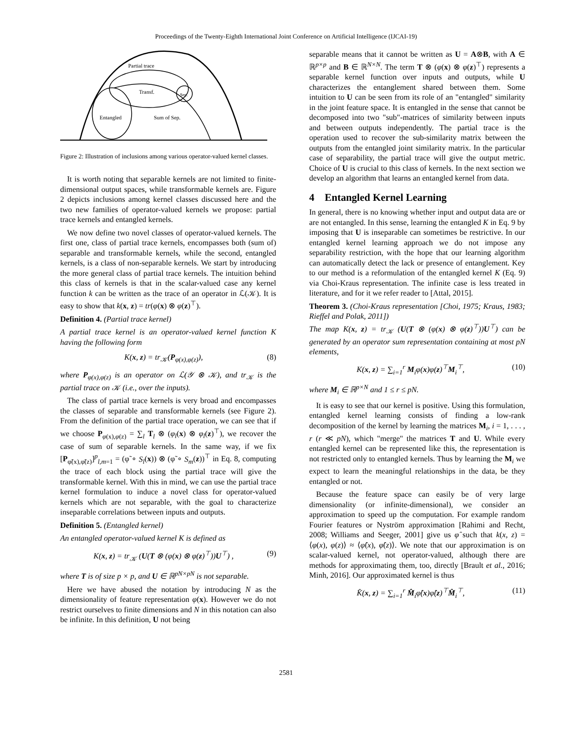Proceedings of the Twenty-Eighth International Joint Conference on Artificial Intelligence (IJCAI-19)
Partial trace
Transf.
Sep.
Entangled
Sum of Sep.
Figure 2: Illustration of inclusions among various operator-valued kernel classes.
It is worth noting that separable kernels are not limited to finite-dimensional output spaces, while transformable kernels are. Figure 2 depicts inclusions among kernel classes discussed here and the two new families of operator-valued kernels we propose: partial trace kernels and entangled kernels.
We now define two novel classes of operator-valued kernels. The first one, class of partial trace kernels, encompasses both (sum of) separable and transformable kernels, while the second, entangled kernels, is a class of non-separable kernels. We start by introducing the more general class of partial trace kernels. The intuition behind this class of kernels is that in the scalar-valued case any kernel function k can be written as the trace of an operator in ℒ(𝒦). It is easy to show that k(x, z) = tr(φ(x) ⊗ φ(z)<sup>⊤</sup>).
Definition 4. (Partial trace kernel)
A partial trace kernel is an operator-valued kernel function K having the following form
K(x, z) = tr<sub>𝒦</sub>(P<sub>φ(x),φ(z)</sub>), (8)
where P<sub>φ(x),φ(z)</sub> is an operator on ℒ(𝒴 ⊗ 𝒦), and tr<sub>𝒦</sub> is the partial trace on 𝒦 (i.e., over the inputs).
The class of partial trace kernels is very broad and encompasses the classes of separable and transformable kernels (see Figure 2). From the definition of the partial trace operation, we can see that if we choose P<sub>φ(x),φ(z)</sub> = ∑<sub>l</sub> T<sub>l</sub> ⊗ (φ<sub>l</sub>(x) ⊗ φ<sub>l</sub>(z)<sup>⊤</sup>), we recover the case of sum of separable kernels. In the same way, if we fix [P<sub>φ̃(x),φ̃(z)</sub>]<sup>p</sup><sub>l,m=1</sub> = (φ̃ ∘ S<sub>l</sub>(x)) ⊗ (φ̃ ∘ S<sub>m</sub>(z))<sup>⊤</sup> in Eq. 8, computing the trace of each block using the partial trace will give the transformable kernel. With this in mind, we can use the partial trace kernel formulation to induce a novel class for operator-valued kernels which are not separable, with the goal to characterize inseparable correlations between inputs and outputs.
Definition 5. (Entangled kernel)
An entangled operator-valued kernel K is defined as
K(x, z) = tr<sub>𝒦</sub> (U(T ⊗ (φ(x) ⊗ φ(z)<sup>⊤</sup>))U<sup>⊤</sup>) , (9)
where T is of size p × p, and U ∈ ℝ<sup>pN×pN</sup> is not separable.
Here we have abused the notation by introducing N as the dimensionality of feature representation φ(x). However we do not restrict ourselves to finite dimensions and N in this notation can also be infinite. In this definition, U not being
separable means that it cannot be written as U = A⊗B, with A ∈ ℝ<sup>p×p</sup> and B ∈ ℝ<sup>N×N</sup>. The term T ⊗ (φ(x) ⊗ φ(z)<sup>⊤</sup>) represents a separable kernel function over inputs and outputs, while U characterizes the entanglement shared between them. Some intuition to U can be seen from its role of an "entangled" similarity in the joint feature space. It is entangled in the sense that cannot be decomposed into two "sub"-matrices of similarity between inputs and between outputs independently. The partial trace is the operation used to recover the sub-similarity matrix between the outputs from the entangled joint similarity matrix. In the particular case of separability, the partial trace will give the output metric. Choice of U is crucial to this class of kernels. In the next section we develop an algorithm that learns an entangled kernel from data.
4 Entangled Kernel Learning
In general, there is no knowing whether input and output data are or are not entangled. In this sense, learning the entangled K in Eq. 9 by imposing that U is inseparable can sometimes be restrictive. In our entangled kernel learning approach we do not impose any separability restriction, with the hope that our learning algorithm can automatically detect the lack or presence of entanglement. Key to our method is a reformulation of the entangled kernel K (Eq. 9) via Choi-Kraus representation. The infinite case is less treated in literature, and for it we refer reader to [Attal, 2015].
Theorem 3. (Choi-Kraus representation [Choi, 1975; Kraus, 1983; Rieffel and Polak, 2011])
The map K(x, z) = tr<sub>𝒦</sub> (U(T ⊗ (φ(x) ⊗ φ(z)<sup>⊤</sup>))U<sup>⊤</sup>) can be generated by an operator sum representation containing at most pN elements,
K(x, z) = ∑<sub>i=1</sub><sup>r</sup> M<sub>i</sub>φ(x)φ(z)<sup>⊤</sup>M<sub>i</sub><sup>⊤</sup>, (10)
where M<sub>i</sub> ∈ ℝ<sup>p×N</sup> and 1 ≤ r ≤ pN.
It is easy to see that our kernel is positive. Using this formulation, entangled kernel learning consists of finding a low-rank decomposition of the kernel by learning the matrices M<sub>i</sub>, i = 1, . . . , r (r ≪ pN), which "merge" the matrices T and U. While every entangled kernel can be represented like this, the representation is not restricted only to entangled kernels. Thus by learning the M<sub>i</sub> we expect to learn the meaningful relationships in the data, be they entangled or not.
Because the feature space can easily be of very large dimensionality (or infinite-dimensional), we consider an approximation to speed up the computation. For example random Fourier features or Nyström approximation [Rahimi and Recht, 2008; Williams and Seeger, 2001] give us φ̂ such that k(x, z) = ⟨φ(x), φ(z)⟩ ≈ ⟨φ̂(x), φ̂(z)⟩. We note that our approximation is on scalar-valued kernel, not operator-valued, although there are methods for approximating them, too, directly [Brault et al., 2016; Minh, 2016]. Our approximated kernel is thus
K̂(x, z) = ∑<sub>i=1</sub><sup>r</sup> M̂<sub>i</sub>φ̂(x)φ̂(z)<sup>⊤</sup>M̂<sub>i</sub><sup>⊤</sup>, (11)
2581